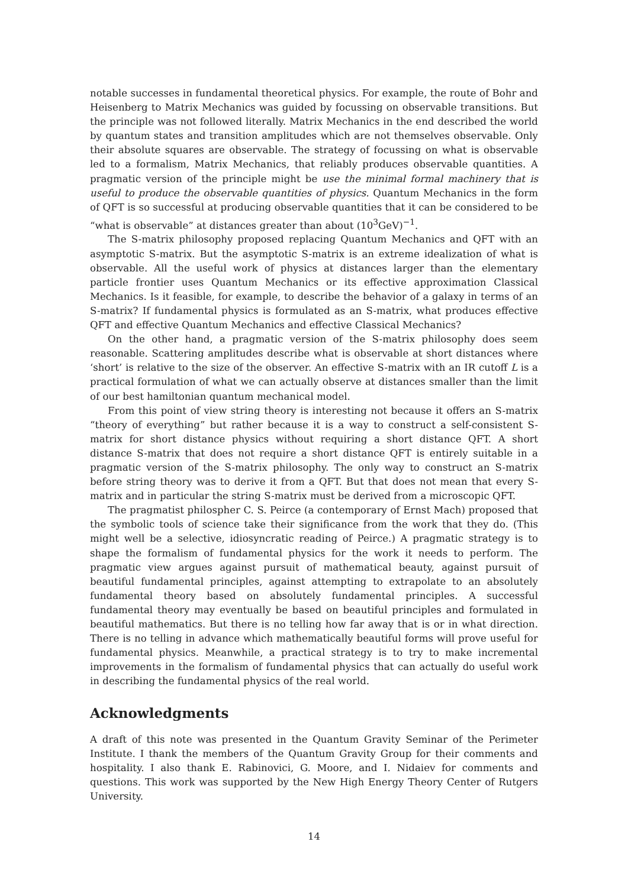notable successes in fundamental theoretical physics. For example, the route of Bohr and Heisenberg to Matrix Mechanics was guided by focussing on observable transitions. But the principle was not followed literally. Matrix Mechanics in the end described the world by quantum states and transition amplitudes which are not themselves observable. Only their absolute squares are observable. The strategy of focussing on what is observable led to a formalism, Matrix Mechanics, that reliably produces observable quantities. A pragmatic version of the principle might be use the minimal formal machinery that is useful to produce the observable quantities of physics. Quantum Mechanics in the form of QFT is so successful at producing observable quantities that it can be considered to be “what is observable” at distances greater than about (10<sup>3</sup>GeV)<sup>−1</sup>.
The S-matrix philosophy proposed replacing Quantum Mechanics and QFT with an asymptotic S-matrix. But the asymptotic S-matrix is an extreme idealization of what is observable. All the useful work of physics at distances larger than the elementary particle frontier uses Quantum Mechanics or its effective approximation Classical Mechanics. Is it feasible, for example, to describe the behavior of a galaxy in terms of an S-matrix? If fundamental physics is formulated as an S-matrix, what produces effective QFT and effective Quantum Mechanics and effective Classical Mechanics?
On the other hand, a pragmatic version of the S-matrix philosophy does seem reasonable. Scattering amplitudes describe what is observable at short distances where ‘short’ is relative to the size of the observer. An effective S-matrix with an IR cutoff L is a practical formulation of what we can actually observe at distances smaller than the limit of our best hamiltonian quantum mechanical model.
From this point of view string theory is interesting not because it offers an S-matrix “theory of everything” but rather because it is a way to construct a self-consistent S-matrix for short distance physics without requiring a short distance QFT. A short distance S-matrix that does not require a short distance QFT is entirely suitable in a pragmatic version of the S-matrix philosophy. The only way to construct an S-matrix before string theory was to derive it from a QFT. But that does not mean that every S-matrix and in particular the string S-matrix must be derived from a microscopic QFT.
The pragmatist philospher C. S. Peirce (a contemporary of Ernst Mach) proposed that the symbolic tools of science take their significance from the work that they do. (This might well be a selective, idiosyncratic reading of Peirce.) A pragmatic strategy is to shape the formalism of fundamental physics for the work it needs to perform. The pragmatic view argues against pursuit of mathematical beauty, against pursuit of beautiful fundamental principles, against attempting to extrapolate to an absolutely fundamental theory based on absolutely fundamental principles. A successful fundamental theory may eventually be based on beautiful principles and formulated in beautiful mathematics. But there is no telling how far away that is or in what direction. There is no telling in advance which mathematically beautiful forms will prove useful for fundamental physics. Meanwhile, a practical strategy is to try to make incremental improvements in the formalism of fundamental physics that can actually do useful work in describing the fundamental physics of the real world.
Acknowledgments
A draft of this note was presented in the Quantum Gravity Seminar of the Perimeter Institute. I thank the members of the Quantum Gravity Group for their comments and hospitality. I also thank E. Rabinovici, G. Moore, and I. Nidaiev for comments and questions. This work was supported by the New High Energy Theory Center of Rutgers University.
14